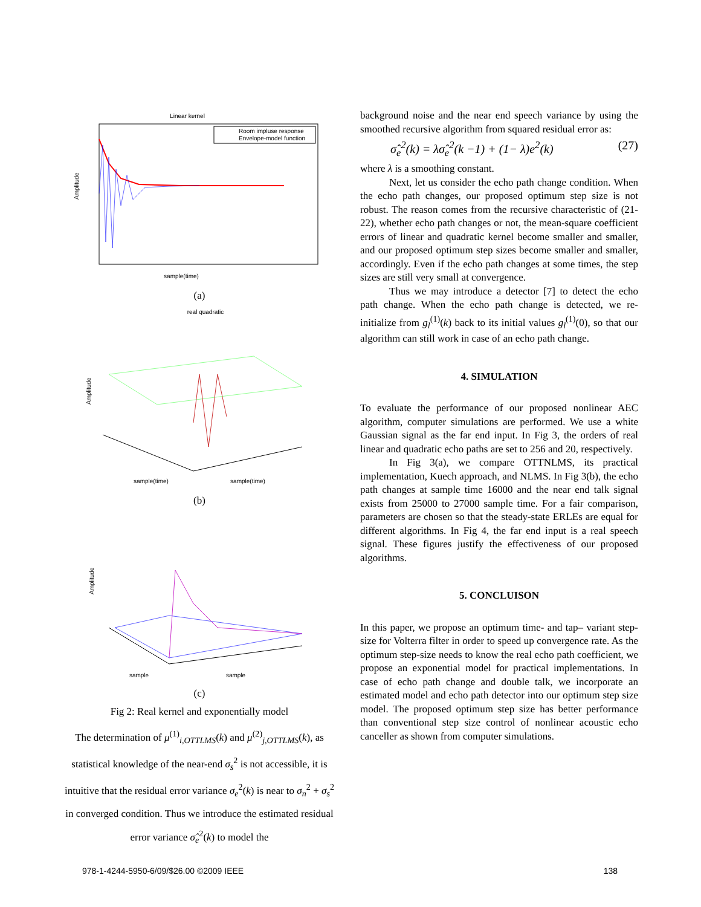Linear kernel
Amplitude
Room impluse response
Envelope-model function
sample(time)
(a)
real quadratic
Amplitude
sample(time)
sample(time)
(b)
Amplitude
sample
sample
(c)
Fig 2: Real kernel and exponentially model
The determination of μ<sup>(1)</sup><sub>i,OTTLMS</sub>(k) and μ<sup>(2)</sup><sub>j,OTTLMS</sub>(k), as statistical knowledge of the near-end σ<sub>s</sub><sup>2</sup> is not accessible, it is intuitive that the residual error variance σ<sub>e</sub><sup>2</sup>(k) is near to σ<sub>n</sub><sup>2</sup> + σ<sub>s</sub><sup>2</sup> in converged condition. Thus we introduce the estimated residual error variance σ̂<sub>e</sub><sup>2</sup>(k) to model the
background noise and the near end speech variance by using the smoothed recursive algorithm from squared residual error as:
σ̂<sub>e</sub><sup>2</sup>(k) = λσ̂<sub>e</sub><sup>2</sup>(k −1) + (1− λ)e<sup>2</sup>(k) (27)
where λ is a smoothing constant.
Next, let us consider the echo path change condition. When the echo path changes, our proposed optimum step size is not robust. The reason comes from the recursive characteristic of (21-22), whether echo path changes or not, the mean-square coefficient errors of linear and quadratic kernel become smaller and smaller, and our proposed optimum step sizes become smaller and smaller, accordingly. Even if the echo path changes at some times, the step sizes are still very small at convergence.
Thus we may introduce a detector [7] to detect the echo path change. When the echo path change is detected, we re-initialize from g<sub>l</sub><sup>(1)</sup>(k) back to its initial values g<sub>l</sub><sup>(1)</sup>(0), so that our algorithm can still work in case of an echo path change.
4. SIMULATION
To evaluate the performance of our proposed nonlinear AEC algorithm, computer simulations are performed. We use a white Gaussian signal as the far end input. In Fig 3, the orders of real linear and quadratic echo paths are set to 256 and 20, respectively.
In Fig 3(a), we compare OTTNLMS, its practical implementation, Kuech approach, and NLMS. In Fig 3(b), the echo path changes at sample time 16000 and the near end talk signal exists from 25000 to 27000 sample time. For a fair comparison, parameters are chosen so that the steady-state ERLEs are equal for different algorithms. In Fig 4, the far end input is a real speech signal. These figures justify the effectiveness of our proposed algorithms.
5. CONCLUISON
In this paper, we propose an optimum time- and tap– variant step-size for Volterra filter in order to speed up convergence rate. As the optimum step-size needs to know the real echo path coefficient, we propose an exponential model for practical implementations. In case of echo path change and double talk, we incorporate an estimated model and echo path detector into our optimum step size model. The proposed optimum step size has better performance than conventional step size control of nonlinear acoustic echo canceller as shown from computer simulations.
978-1-4244-5950-6/09/$26.00 ©2009 IEEE 138